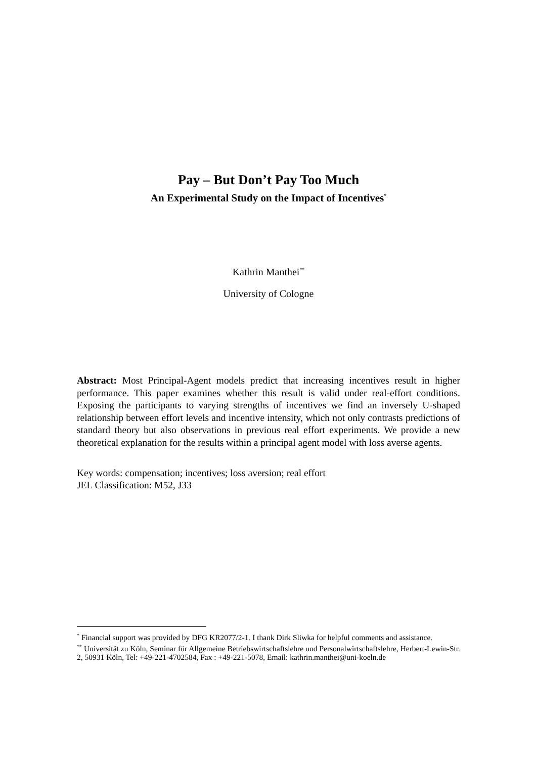Pay – But Don’t Pay Too Much
An Experimental Study on the Impact of Incentives<sup>*</sup>
Kathrin Manthei<sup>**</sup>
University of Cologne
Abstract: Most Principal-Agent models predict that increasing incentives result in higher performance. This paper examines whether this result is valid under real-effort conditions. Exposing the participants to varying strengths of incentives we find an inversely U-shaped relationship between effort levels and incentive intensity, which not only contrasts predictions of standard theory but also observations in previous real effort experiments. We provide a new theoretical explanation for the results within a principal agent model with loss averse agents.
Key words: compensation; incentives; loss aversion; real effort
JEL Classification: M52, J33
<sup>*</sup> Financial support was provided by DFG KR2077/2-1. I thank Dirk Sliwka for helpful comments and assistance.
<sup>**</sup> Universität zu Köln, Seminar für Allgemeine Betriebswirtschaftslehre und Personalwirtschaftslehre, Herbert-Lewin-Str. 2, 50931 Köln, Tel: +49-221-4702584, Fax : +49-221-5078, Email: kathrin.manthei@uni-koeln.de